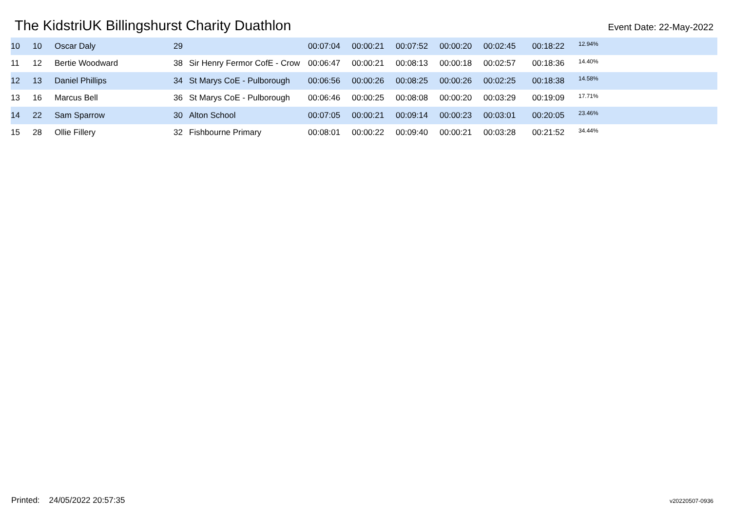The KidstriUK Billingshurst Charity Duathlon
Event Date: 22-May-2022
| 10 | 10 | Oscar Daly | 29 | | 00:07:04 | 00:00:21 | 00:07:52 | 00:00:20 | 00:02:45 | 00:18:22 | 12.94% |
| 11 | 12 | Bertie Woodward | 38 | Sir Henry Fermor CofE - Crow | 00:06:47 | 00:00:21 | 00:08:13 | 00:00:18 | 00:02:57 | 00:18:36 | 14.40% |
| 12 | 13 | Daniel Phillips | 34 | St Marys CoE - Pulborough | 00:06:56 | 00:00:26 | 00:08:25 | 00:00:26 | 00:02:25 | 00:18:38 | 14.58% |
| 13 | 16 | Marcus Bell | 36 | St Marys CoE - Pulborough | 00:06:46 | 00:00:25 | 00:08:08 | 00:00:20 | 00:03:29 | 00:19:09 | 17.71% |
| 14 | 22 | Sam Sparrow | 30 | Alton School | 00:07:05 | 00:00:21 | 00:09:14 | 00:00:23 | 00:03:01 | 00:20:05 | 23.46% |
| 15 | 28 | Ollie Fillery | 32 | Fishbourne Primary | 00:08:01 | 00:00:22 | 00:09:40 | 00:00:21 | 00:03:28 | 00:21:52 | 34.44% |
Printed: 24/05/2022 20:57:35 v20220507-0936